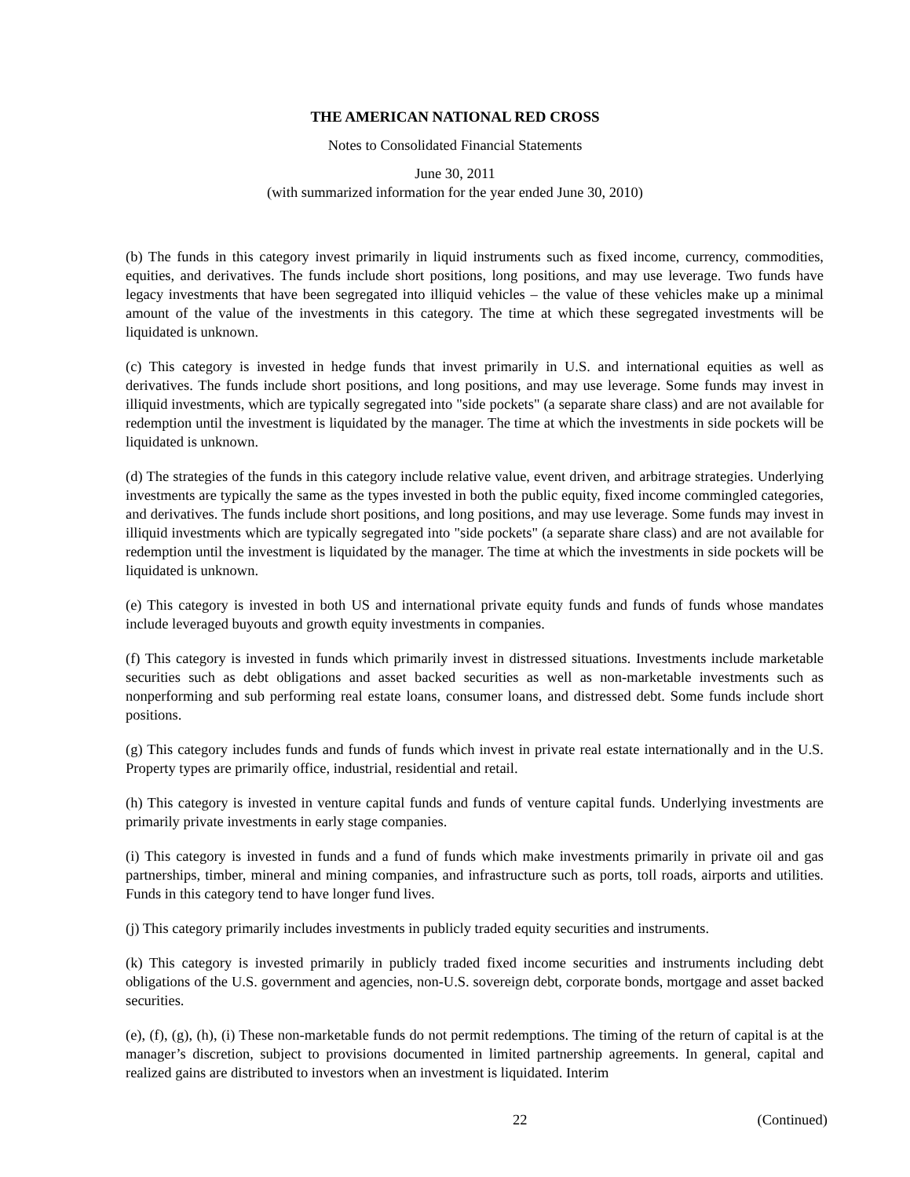THE AMERICAN NATIONAL RED CROSS
Notes to Consolidated Financial Statements
June 30, 2011
(with summarized information for the year ended June 30, 2010)
(b) The funds in this category invest primarily in liquid instruments such as fixed income, currency, commodities, equities, and derivatives. The funds include short positions, long positions, and may use leverage. Two funds have legacy investments that have been segregated into illiquid vehicles – the value of these vehicles make up a minimal amount of the value of the investments in this category. The time at which these segregated investments will be liquidated is unknown.
(c) This category is invested in hedge funds that invest primarily in U.S. and international equities as well as derivatives. The funds include short positions, and long positions, and may use leverage. Some funds may invest in illiquid investments, which are typically segregated into "side pockets" (a separate share class) and are not available for redemption until the investment is liquidated by the manager. The time at which the investments in side pockets will be liquidated is unknown.
(d) The strategies of the funds in this category include relative value, event driven, and arbitrage strategies. Underlying investments are typically the same as the types invested in both the public equity, fixed income commingled categories, and derivatives. The funds include short positions, and long positions, and may use leverage. Some funds may invest in illiquid investments which are typically segregated into "side pockets" (a separate share class) and are not available for redemption until the investment is liquidated by the manager. The time at which the investments in side pockets will be liquidated is unknown.
(e) This category is invested in both US and international private equity funds and funds of funds whose mandates include leveraged buyouts and growth equity investments in companies.
(f) This category is invested in funds which primarily invest in distressed situations. Investments include marketable securities such as debt obligations and asset backed securities as well as non-marketable investments such as nonperforming and sub performing real estate loans, consumer loans, and distressed debt. Some funds include short positions.
(g) This category includes funds and funds of funds which invest in private real estate internationally and in the U.S. Property types are primarily office, industrial, residential and retail.
(h) This category is invested in venture capital funds and funds of venture capital funds. Underlying investments are primarily private investments in early stage companies.
(i) This category is invested in funds and a fund of funds which make investments primarily in private oil and gas partnerships, timber, mineral and mining companies, and infrastructure such as ports, toll roads, airports and utilities. Funds in this category tend to have longer fund lives.
(j) This category primarily includes investments in publicly traded equity securities and instruments.
(k) This category is invested primarily in publicly traded fixed income securities and instruments including debt obligations of the U.S. government and agencies, non-U.S. sovereign debt, corporate bonds, mortgage and asset backed securities.
(e), (f), (g), (h), (i) These non-marketable funds do not permit redemptions. The timing of the return of capital is at the manager’s discretion, subject to provisions documented in limited partnership agreements. In general, capital and realized gains are distributed to investors when an investment is liquidated. Interim
22 (Continued)